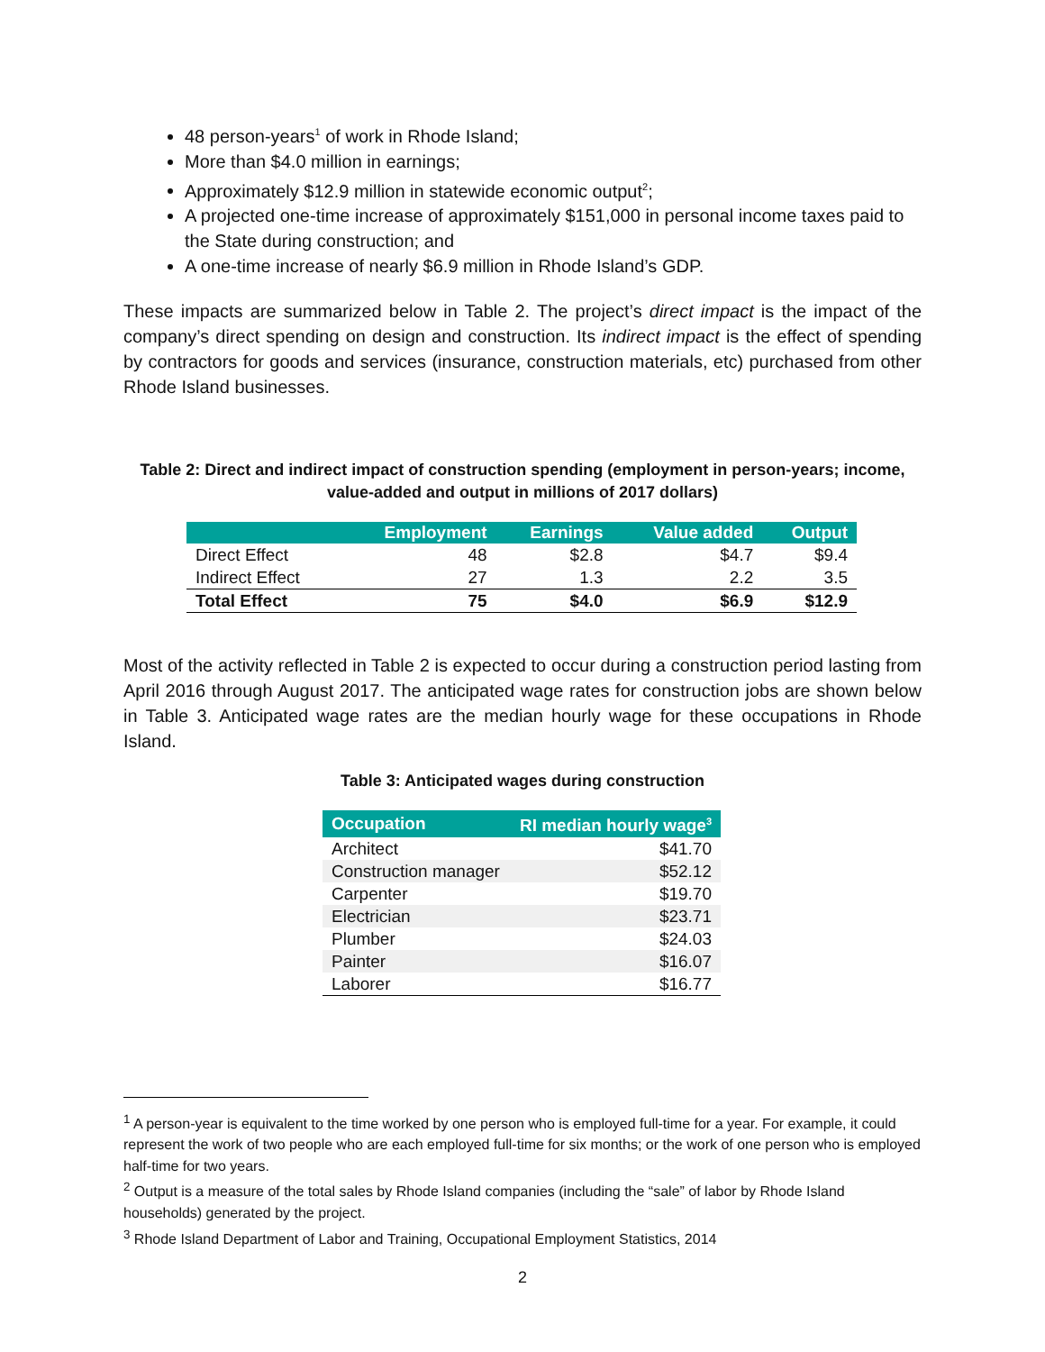48 person-years<sup>1</sup> of work in Rhode Island;
More than $4.0 million in earnings;
Approximately $12.9 million in statewide economic output<sup>2</sup>;
A projected one-time increase of approximately $151,000 in personal income taxes paid to the State during construction; and
A one-time increase of nearly $6.9 million in Rhode Island’s GDP.
These impacts are summarized below in Table 2. The project’s direct impact is the impact of the company’s direct spending on design and construction. Its indirect impact is the effect of spending by contractors for goods and services (insurance, construction materials, etc) purchased from other Rhode Island businesses.
Table 2: Direct and indirect impact of construction spending (employment in person-years; income, value-added and output in millions of 2017 dollars)
| | Employment | Earnings | Value added | Output |
| --- | --- | --- | --- | --- |
| Direct Effect | 48 | $2.8 | $4.7 | $9.4 |
| Indirect Effect | 27 | 1.3 | 2.2 | 3.5 |
| Total Effect | 75 | $4.0 | $6.9 | $12.9 |
Most of the activity reflected in Table 2 is expected to occur during a construction period lasting from April 2016 through August 2017. The anticipated wage rates for construction jobs are shown below in Table 3. Anticipated wage rates are the median hourly wage for these occupations in Rhode Island.
Table 3: Anticipated wages during construction
| Occupation | RI median hourly wage<sup>3</sup> |
| --- | --- |
| Architect | $41.70 |
| Construction manager | $52.12 |
| Carpenter | $19.70 |
| Electrician | $23.71 |
| Plumber | $24.03 |
| Painter | $16.07 |
| Laborer | $16.77 |
<sup>1</sup> A person-year is equivalent to the time worked by one person who is employed full-time for a year. For example, it could represent the work of two people who are each employed full-time for six months; or the work of one person who is employed half-time for two years.
<sup>2</sup> Output is a measure of the total sales by Rhode Island companies (including the “sale” of labor by Rhode Island households) generated by the project.
<sup>3</sup> Rhode Island Department of Labor and Training, Occupational Employment Statistics, 2014
2